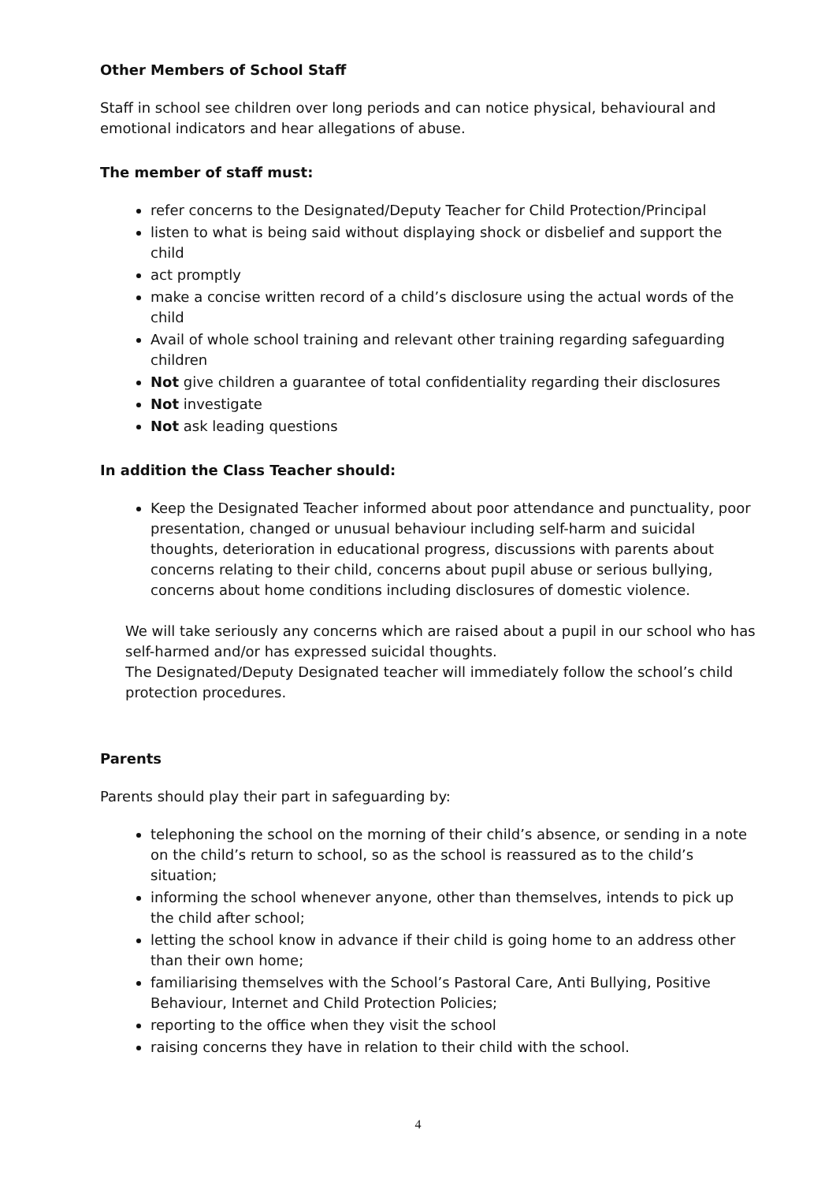Other Members of School Staff
Staff in school see children over long periods and can notice physical, behavioural and emotional indicators and hear allegations of abuse.
The member of staff must:
refer concerns to the Designated/Deputy Teacher for Child Protection/Principal
listen to what is being said without displaying shock or disbelief and support the child
act promptly
make a concise written record of a child’s disclosure using the actual words of the child
Avail of whole school training and relevant other training regarding safeguarding children
Not give children a guarantee of total confidentiality regarding their disclosures
Not investigate
Not ask leading questions
In addition the Class Teacher should:
Keep the Designated Teacher informed about poor attendance and punctuality, poor presentation, changed or unusual behaviour including self-harm and suicidal thoughts, deterioration in educational progress, discussions with parents about concerns relating to their child, concerns about pupil abuse or serious bullying, concerns about home conditions including disclosures of domestic violence.
We will take seriously any concerns which are raised about a pupil in our school who has self-harmed and/or has expressed suicidal thoughts.
The Designated/Deputy Designated teacher will immediately follow the school’s child protection procedures.
Parents
Parents should play their part in safeguarding by:
telephoning the school on the morning of their child’s absence, or sending in a note on the child’s return to school, so as the school is reassured as to the child’s situation;
informing the school whenever anyone, other than themselves, intends to pick up the child after school;
letting the school know in advance if their child is going home to an address other than their own home;
familiarising themselves with the School’s Pastoral Care, Anti Bullying, Positive Behaviour, Internet and Child Protection Policies;
reporting to the office when they visit the school
raising concerns they have in relation to their child with the school.
4